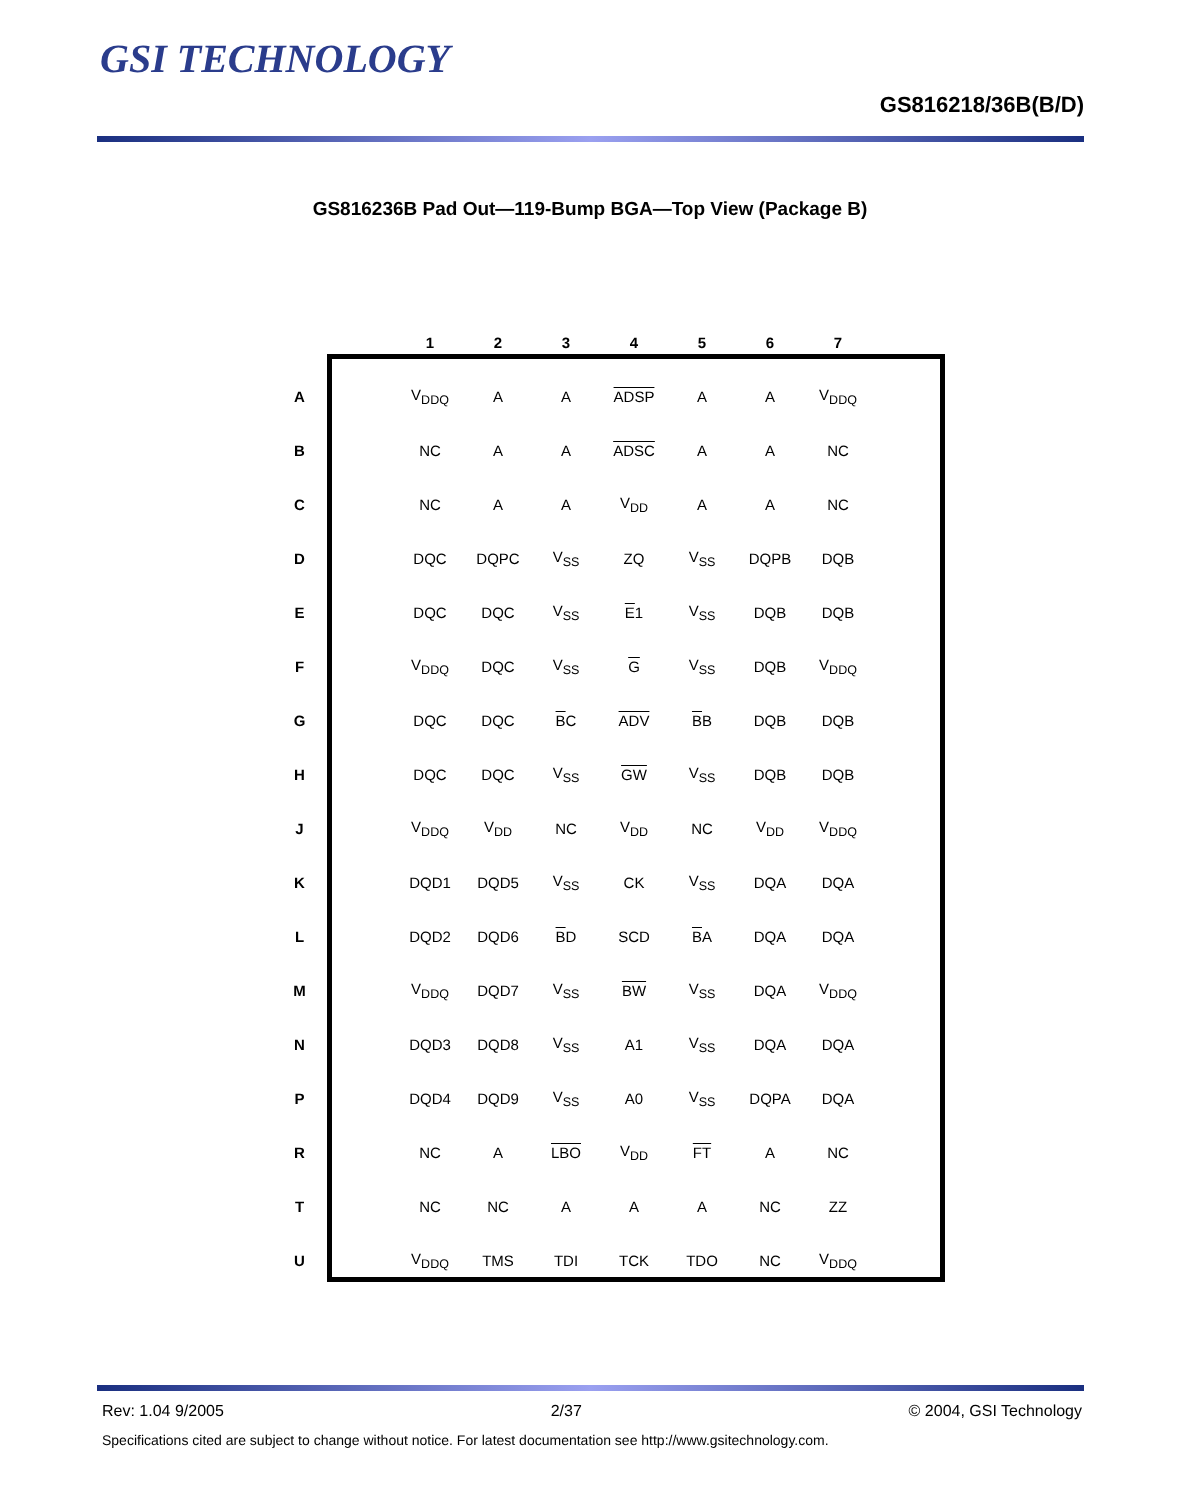GSI TECHNOLOGY
GS816218/36B(B/D)
GS816236B Pad Out—119-Bump BGA—Top View (Package B)
| | | 1 | 2 | 3 | 4 | 5 | 6 | 7 |
| A | | V<sub>DDQ</sub> | A | A | ADSP | A | A | V<sub>DDQ</sub> |
| B | | NC | A | A | ADSC | A | A | NC |
| C | | NC | A | A | V<sub>DD</sub> | A | A | NC |
| D | | DQC | DQPC | V<sub>SS</sub> | ZQ | V<sub>SS</sub> | DQPB | DQB |
| E | | DQC | DQC | V<sub>SS</sub> | E 1 | V<sub>SS</sub> | DQB | DQB |
| F | | V<sub>DDQ</sub> | DQC | V<sub>SS</sub> | G | V<sub>SS</sub> | DQB | V<sub>DDQ</sub> |
| G | | DQC | DQC | B C | ADV | B B | DQB | DQB |
| H | | DQC | DQC | V<sub>SS</sub> | GW | V<sub>SS</sub> | DQB | DQB |
| J | | V<sub>DDQ</sub> | V<sub>DD</sub> | NC | V<sub>DD</sub> | NC | V<sub>DD</sub> | V<sub>DDQ</sub> |
| K | | DQD1 | DQD5 | V<sub>SS</sub> | CK | V<sub>SS</sub> | DQA | DQA |
| L | | DQD2 | DQD6 | B D | SCD | B A | DQA | DQA |
| M | | V<sub>DDQ</sub> | DQD7 | V<sub>SS</sub> | BW | V<sub>SS</sub> | DQA | V<sub>DDQ</sub> |
| N | | DQD3 | DQD8 | V<sub>SS</sub> | A1 | V<sub>SS</sub> | DQA | DQA |
| P | | DQD4 | DQD9 | V<sub>SS</sub> | A0 | V<sub>SS</sub> | DQPA | DQA |
| R | | NC | A | LBO | V<sub>DD</sub> | FT | A | NC |
| T | | NC | NC | A | A | A | NC | ZZ |
| U | | V<sub>DDQ</sub> | TMS | TDI | TCK | TDO | NC | V<sub>DDQ</sub> |
Rev: 1.04 9/2005 2/37 © 2004, GSI Technology
Specifications cited are subject to change without notice. For latest documentation see http://www.gsitechnology.com.